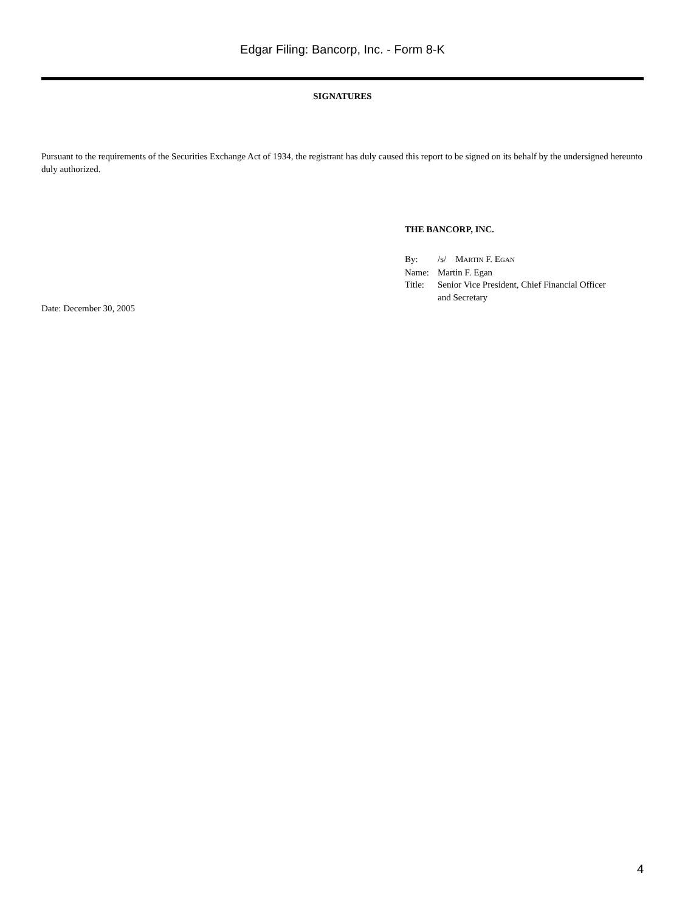Edgar Filing: Bancorp, Inc. - Form 8-K
SIGNATURES
Pursuant to the requirements of the Securities Exchange Act of 1934, the registrant has duly caused this report to be signed on its behalf by the undersigned hereunto duly authorized.
THE BANCORP, INC.
| By: | /s/ M ARTIN F. E GAN |
| Name: | Martin F. Egan |
| Title: | Senior Vice President, Chief Financial Officer and Secretary |
Date: December 30, 2005
4